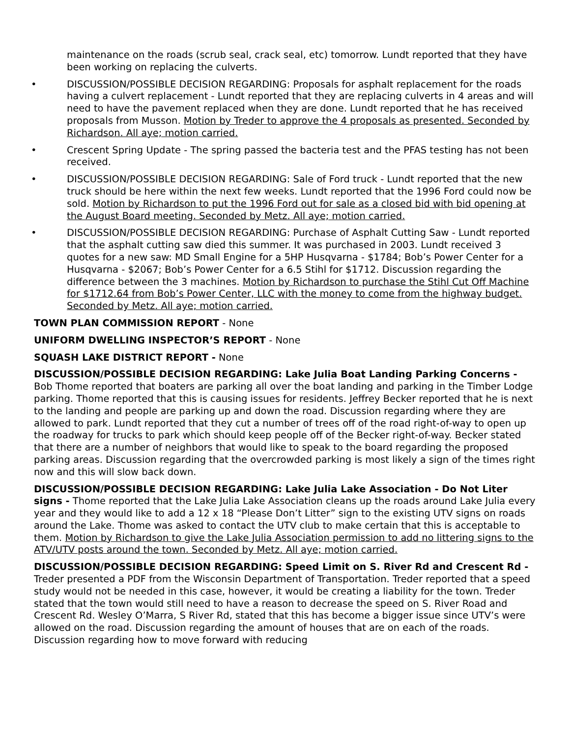maintenance on the roads (scrub seal, crack seal, etc) tomorrow. Lundt reported that they have been working on replacing the culverts.
• DISCUSSION/POSSIBLE DECISION REGARDING: Proposals for asphalt replacement for the roads having a culvert replacement - Lundt reported that they are replacing culverts in 4 areas and will need to have the pavement replaced when they are done. Lundt reported that he has received proposals from Musson. Motion by Treder to approve the 4 proposals as presented. Seconded by Richardson. All aye; motion carried.
• Crescent Spring Update - The spring passed the bacteria test and the PFAS testing has not been received.
• DISCUSSION/POSSIBLE DECISION REGARDING: Sale of Ford truck - Lundt reported that the new truck should be here within the next few weeks. Lundt reported that the 1996 Ford could now be sold. Motion by Richardson to put the 1996 Ford out for sale as a closed bid with bid opening at the August Board meeting. Seconded by Metz. All aye; motion carried.
• DISCUSSION/POSSIBLE DECISION REGARDING: Purchase of Asphalt Cutting Saw - Lundt reported that the asphalt cutting saw died this summer. It was purchased in 2003. Lundt received 3 quotes for a new saw: MD Small Engine for a 5HP Husqvarna - $1784; Bob’s Power Center for a Husqvarna - $2067; Bob’s Power Center for a 6.5 Stihl for $1712. Discussion regarding the difference between the 3 machines. Motion by Richardson to purchase the Stihl Cut Off Machine for $1712.64 from Bob’s Power Center, LLC with the money to come from the highway budget. Seconded by Metz. All aye; motion carried.
TOWN PLAN COMMISSION REPORT - None
UNIFORM DWELLING INSPECTOR’S REPORT - None
SQUASH LAKE DISTRICT REPORT - None
DISCUSSION/POSSIBLE DECISION REGARDING: Lake Julia Boat Landing Parking Concerns - Bob Thome reported that boaters are parking all over the boat landing and parking in the Timber Lodge parking. Thome reported that this is causing issues for residents. Jeffrey Becker reported that he is next to the landing and people are parking up and down the road. Discussion regarding where they are allowed to park. Lundt reported that they cut a number of trees off of the road right-of-way to open up the roadway for trucks to park which should keep people off of the Becker right-of-way. Becker stated that there are a number of neighbors that would like to speak to the board regarding the proposed parking areas. Discussion regarding that the overcrowded parking is most likely a sign of the times right now and this will slow back down.
DISCUSSION/POSSIBLE DECISION REGARDING: Lake Julia Lake Association - Do Not Liter signs - Thome reported that the Lake Julia Lake Association cleans up the roads around Lake Julia every year and they would like to add a 12 x 18 “Please Don’t Litter” sign to the existing UTV signs on roads around the Lake. Thome was asked to contact the UTV club to make certain that this is acceptable to them. Motion by Richardson to give the Lake Julia Association permission to add no littering signs to the ATV/UTV posts around the town. Seconded by Metz. All aye; motion carried.
DISCUSSION/POSSIBLE DECISION REGARDING: Speed Limit on S. River Rd and Crescent Rd - Treder presented a PDF from the Wisconsin Department of Transportation. Treder reported that a speed study would not be needed in this case, however, it would be creating a liability for the town. Treder stated that the town would still need to have a reason to decrease the speed on S. River Road and Crescent Rd. Wesley O’Marra, S River Rd, stated that this has become a bigger issue since UTV’s were allowed on the road. Discussion regarding the amount of houses that are on each of the roads. Discussion regarding how to move forward with reducing